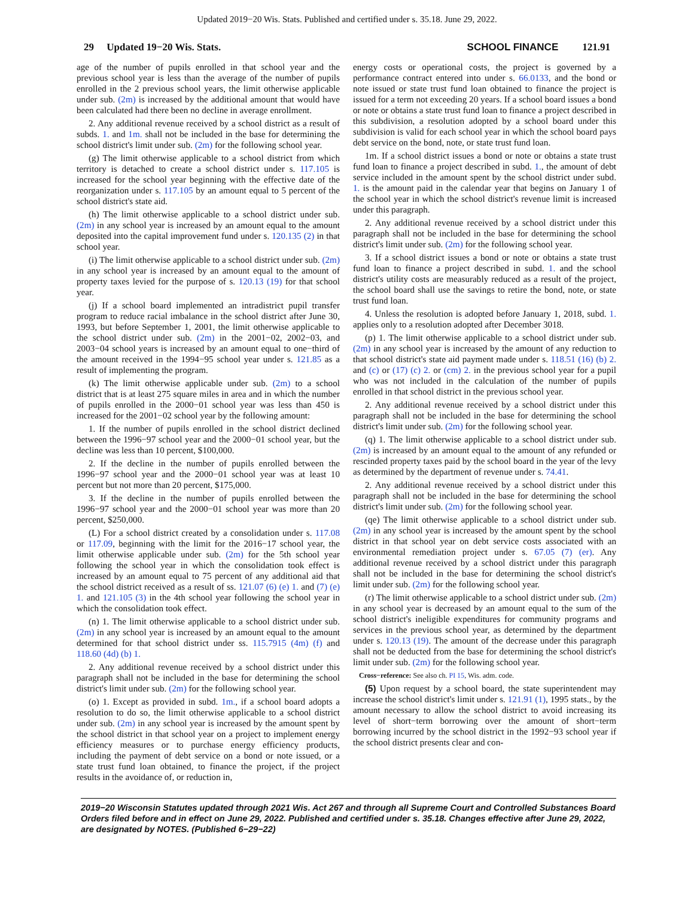Updated 2019−20 Wis. Stats. Published and certified under s. 35.18. June 29, 2022.
29 Updated 19−20 Wis. Stats.
SCHOOL FINANCE 121.91
age of the number of pupils enrolled in that school year and the previous school year is less than the average of the number of pupils enrolled in the 2 previous school years, the limit otherwise applicable under sub. (2m) is increased by the additional amount that would have been calculated had there been no decline in average enrollment.
2. Any additional revenue received by a school district as a result of subds. 1. and 1m. shall not be included in the base for determining the school district's limit under sub. (2m) for the following school year.
(g) The limit otherwise applicable to a school district from which territory is detached to create a school district under s. 117.105 is increased for the school year beginning with the effective date of the reorganization under s. 117.105 by an amount equal to 5 percent of the school district's state aid.
(h) The limit otherwise applicable to a school district under sub. (2m) in any school year is increased by an amount equal to the amount deposited into the capital improvement fund under s. 120.135 (2) in that school year.
(i) The limit otherwise applicable to a school district under sub. (2m) in any school year is increased by an amount equal to the amount of property taxes levied for the purpose of s. 120.13 (19) for that school year.
(j) If a school board implemented an intradistrict pupil transfer program to reduce racial imbalance in the school district after June 30, 1993, but before September 1, 2001, the limit otherwise applicable to the school district under sub. (2m) in the 2001−02, 2002−03, and 2003−04 school years is increased by an amount equal to one−third of the amount received in the 1994−95 school year under s. 121.85 as a result of implementing the program.
(k) The limit otherwise applicable under sub. (2m) to a school district that is at least 275 square miles in area and in which the number of pupils enrolled in the 2000−01 school year was less than 450 is increased for the 2001−02 school year by the following amount:
1. If the number of pupils enrolled in the school district declined between the 1996−97 school year and the 2000−01 school year, but the decline was less than 10 percent, $100,000.
2. If the decline in the number of pupils enrolled between the 1996−97 school year and the 2000−01 school year was at least 10 percent but not more than 20 percent, $175,000.
3. If the decline in the number of pupils enrolled between the 1996−97 school year and the 2000−01 school year was more than 20 percent, $250,000.
(L) For a school district created by a consolidation under s. 117.08 or 117.09, beginning with the limit for the 2016−17 school year, the limit otherwise applicable under sub. (2m) for the 5th school year following the school year in which the consolidation took effect is increased by an amount equal to 75 percent of any additional aid that the school district received as a result of ss. 121.07 (6) (e) 1. and (7) (e) 1. and 121.105 (3) in the 4th school year following the school year in which the consolidation took effect.
(n) 1. The limit otherwise applicable to a school district under sub. (2m) in any school year is increased by an amount equal to the amount determined for that school district under ss. 115.7915 (4m) (f) and 118.60 (4d) (b) 1.
2. Any additional revenue received by a school district under this paragraph shall not be included in the base for determining the school district's limit under sub. (2m) for the following school year.
(o) 1. Except as provided in subd. 1m., if a school board adopts a resolution to do so, the limit otherwise applicable to a school district under sub. (2m) in any school year is increased by the amount spent by the school district in that school year on a project to implement energy efficiency measures or to purchase energy efficiency products, including the payment of debt service on a bond or note issued, or a state trust fund loan obtained, to finance the project, if the project results in the avoidance of, or reduction in,
energy costs or operational costs, the project is governed by a performance contract entered into under s. 66.0133, and the bond or note issued or state trust fund loan obtained to finance the project is issued for a term not exceeding 20 years. If a school board issues a bond or note or obtains a state trust fund loan to finance a project described in this subdivision, a resolution adopted by a school board under this subdivision is valid for each school year in which the school board pays debt service on the bond, note, or state trust fund loan.
1m. If a school district issues a bond or note or obtains a state trust fund loan to finance a project described in subd. 1., the amount of debt service included in the amount spent by the school district under subd. 1. is the amount paid in the calendar year that begins on January 1 of the school year in which the school district's revenue limit is increased under this paragraph.
2. Any additional revenue received by a school district under this paragraph shall not be included in the base for determining the school district's limit under sub. (2m) for the following school year.
3. If a school district issues a bond or note or obtains a state trust fund loan to finance a project described in subd. 1. and the school district's utility costs are measurably reduced as a result of the project, the school board shall use the savings to retire the bond, note, or state trust fund loan.
4. Unless the resolution is adopted before January 1, 2018, subd. 1. applies only to a resolution adopted after December 3018.
(p) 1. The limit otherwise applicable to a school district under sub. (2m) in any school year is increased by the amount of any reduction to that school district's state aid payment made under s. 118.51 (16) (b) 2. and (c) or (17) (c) 2. or (cm) 2. in the previous school year for a pupil who was not included in the calculation of the number of pupils enrolled in that school district in the previous school year.
2. Any additional revenue received by a school district under this paragraph shall not be included in the base for determining the school district's limit under sub. (2m) for the following school year.
(q) 1. The limit otherwise applicable to a school district under sub. (2m) is increased by an amount equal to the amount of any refunded or rescinded property taxes paid by the school board in the year of the levy as determined by the department of revenue under s. 74.41.
2. Any additional revenue received by a school district under this paragraph shall not be included in the base for determining the school district's limit under sub. (2m) for the following school year.
(qe) The limit otherwise applicable to a school district under sub. (2m) in any school year is increased by the amount spent by the school district in that school year on debt service costs associated with an environmental remediation project under s. 67.05 (7) (er). Any additional revenue received by a school district under this paragraph shall not be included in the base for determining the school district's limit under sub. (2m) for the following school year.
(r) The limit otherwise applicable to a school district under sub. (2m) in any school year is decreased by an amount equal to the sum of the school district's ineligible expenditures for community programs and services in the previous school year, as determined by the department under s. 120.13 (19). The amount of the decrease under this paragraph shall not be deducted from the base for determining the school district's limit under sub. (2m) for the following school year.
Cross−reference: See also ch. PI 15, Wis. adm. code.
(5) Upon request by a school board, the state superintendent may increase the school district's limit under s. 121.91 (1), 1995 stats., by the amount necessary to allow the school district to avoid increasing its level of short−term borrowing over the amount of short−term borrowing incurred by the school district in the 1992−93 school year if the school district presents clear and con-
2019−20 Wisconsin Statutes updated through 2021 Wis. Act 267 and through all Supreme Court and Controlled Substances Board Orders filed before and in effect on June 29, 2022. Published and certified under s. 35.18. Changes effective after June 29, 2022, are designated by NOTES. (Published 6−29−22)